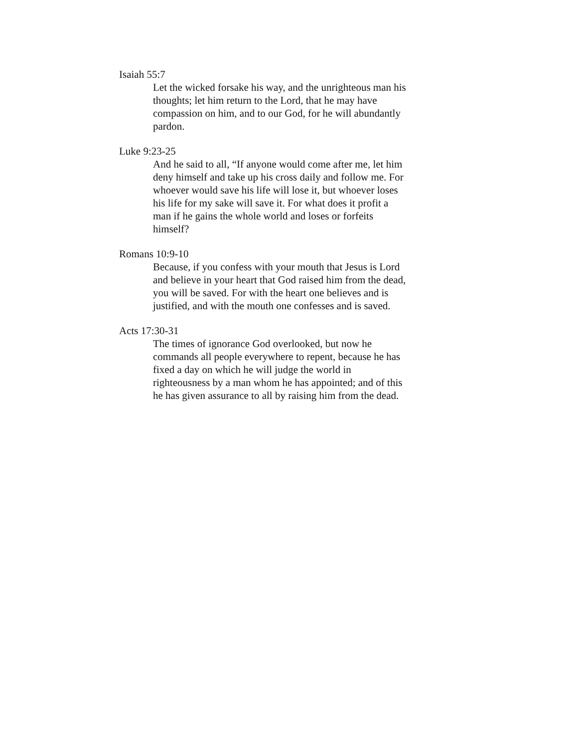Isaiah 55:7
Let the wicked forsake his way, and the unrighteous man his thoughts; let him return to the Lord, that he may have compassion on him, and to our God, for he will abundantly pardon.
Luke 9:23-25
And he said to all, “If anyone would come after me, let him deny himself and take up his cross daily and follow me. For whoever would save his life will lose it, but whoever loses his life for my sake will save it. For what does it profit a man if he gains the whole world and loses or forfeits himself?
Romans 10:9-10
Because, if you confess with your mouth that Jesus is Lord and believe in your heart that God raised him from the dead, you will be saved. For with the heart one believes and is justified, and with the mouth one confesses and is saved.
Acts 17:30-31
The times of ignorance God overlooked, but now he commands all people everywhere to repent, because he has fixed a day on which he will judge the world in righteousness by a man whom he has appointed; and of this he has given assurance to all by raising him from the dead.